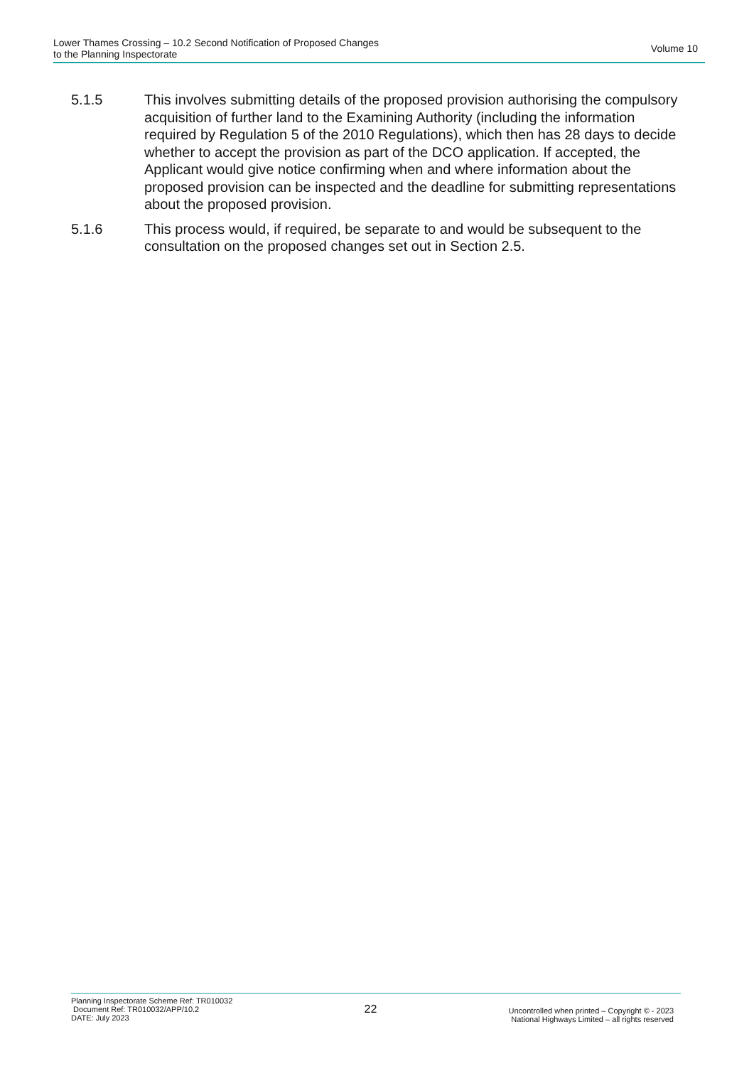Lower Thames Crossing – 10.2 Second Notification of Proposed Changes
to the Planning Inspectorate
Volume 10
5.1.5 This involves submitting details of the proposed provision authorising the compulsory acquisition of further land to the Examining Authority (including the information required by Regulation 5 of the 2010 Regulations), which then has 28 days to decide whether to accept the provision as part of the DCO application. If accepted, the Applicant would give notice confirming when and where information about the proposed provision can be inspected and the deadline for submitting representations about the proposed provision.
5.1.6 This process would, if required, be separate to and would be subsequent to the consultation on the proposed changes set out in Section 2.5.
Planning Inspectorate Scheme Ref: TR010032
Document Ref: TR010032/APP/10.2
DATE: July 2023
22
Uncontrolled when printed – Copyright © - 2023
National Highways Limited – all rights reserved